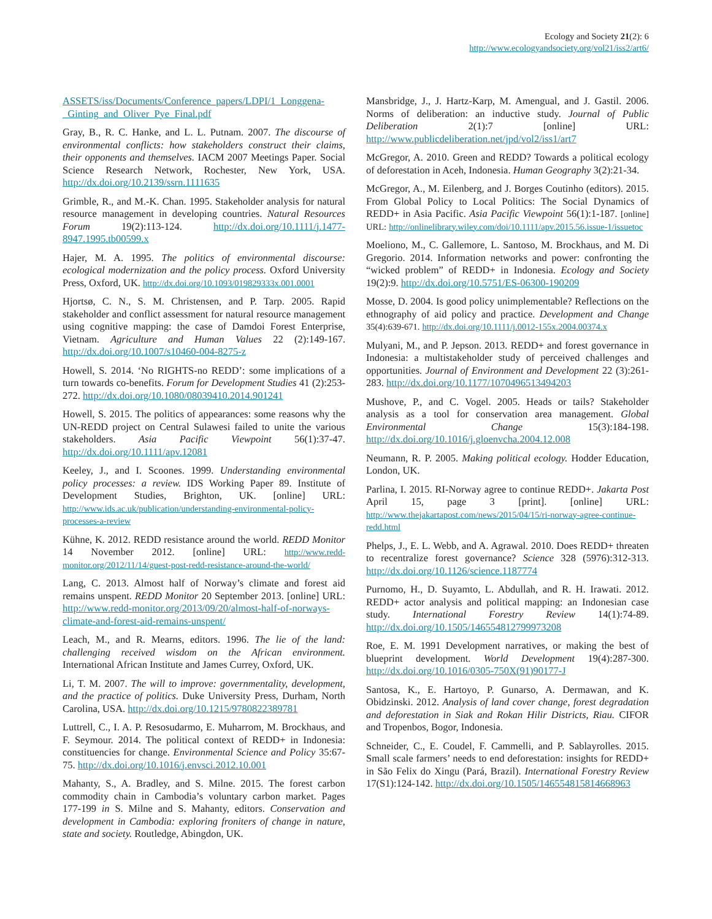Ecology and Society 21(2): 6
http://www.ecologyandsociety.org/vol21/iss2/art6/
ASSETS/iss/Documents/Conference_papers/LDPI/1_Longgena-_Ginting_and_Oliver_Pye_Final.pdf
Gray, B., R. C. Hanke, and L. L. Putnam. 2007. The discourse of environmental conflicts: how stakeholders construct their claims, their opponents and themselves. IACM 2007 Meetings Paper. Social Science Research Network, Rochester, New York, USA. http://dx.doi.org/10.2139/ssrn.1111635
Grimble, R., and M.-K. Chan. 1995. Stakeholder analysis for natural resource management in developing countries. Natural Resources Forum 19(2):113-124. http://dx.doi.org/10.1111/j.1477-8947.1995.tb00599.x
Hajer, M. A. 1995. The politics of environmental discourse: ecological modernization and the policy process. Oxford University Press, Oxford, UK. http://dx.doi.org/10.1093/019829333x.001.0001
Hjortsø, C. N., S. M. Christensen, and P. Tarp. 2005. Rapid stakeholder and conflict assessment for natural resource management using cognitive mapping: the case of Damdoi Forest Enterprise, Vietnam. Agriculture and Human Values 22 (2):149-167. http://dx.doi.org/10.1007/s10460-004-8275-z
Howell, S. 2014. ‘No RIGHTS-no REDD’: some implications of a turn towards co-benefits. Forum for Development Studies 41 (2):253-272. http://dx.doi.org/10.1080/08039410.2014.901241
Howell, S. 2015. The politics of appearances: some reasons why the UN-REDD project on Central Sulawesi failed to unite the various stakeholders. Asia Pacific Viewpoint 56(1):37-47. http://dx.doi.org/10.1111/apv.12081
Keeley, J., and I. Scoones. 1999. Understanding environmental policy processes: a review. IDS Working Paper 89. Institute of Development Studies, Brighton, UK. [online] URL: http://www.ids.ac.uk/publication/understanding-environmental-policy-processes-a-review
Kühne, K. 2012. REDD resistance around the world. REDD Monitor 14 November 2012. [online] URL: http://www.redd-monitor.org/2012/11/14/guest-post-redd-resistance-around-the-world/
Lang, C. 2013. Almost half of Norway’s climate and forest aid remains unspent. REDD Monitor 20 September 2013. [online] URL: http://www.redd-monitor.org/2013/09/20/almost-half-of-norways-climate-and-forest-aid-remains-unspent/
Leach, M., and R. Mearns, editors. 1996. The lie of the land: challenging received wisdom on the African environment. International African Institute and James Currey, Oxford, UK.
Li, T. M. 2007. The will to improve: governmentality, development, and the practice of politics. Duke University Press, Durham, North Carolina, USA. http://dx.doi.org/10.1215/9780822389781
Luttrell, C., I. A. P. Resosudarmo, E. Muharrom, M. Brockhaus, and F. Seymour. 2014. The political context of REDD+ in Indonesia: constituencies for change. Environmental Science and Policy 35:67-75. http://dx.doi.org/10.1016/j.envsci.2012.10.001
Mahanty, S., A. Bradley, and S. Milne. 2015. The forest carbon commodity chain in Cambodia’s voluntary carbon market. Pages 177-199 in S. Milne and S. Mahanty, editors. Conservation and development in Cambodia: exploring froniters of change in nature, state and society. Routledge, Abingdon, UK.
Mansbridge, J., J. Hartz-Karp, M. Amengual, and J. Gastil. 2006. Norms of deliberation: an inductive study. Journal of Public Deliberation 2(1):7 [online] URL: http://www.publicdeliberation.net/jpd/vol2/iss1/art7
McGregor, A. 2010. Green and REDD? Towards a political ecology of deforestation in Aceh, Indonesia. Human Geography 3(2):21-34.
McGregor, A., M. Eilenberg, and J. Borges Coutinho (editors). 2015. From Global Policy to Local Politics: The Social Dynamics of REDD+ in Asia Pacific. Asia Pacific Viewpoint 56(1):1-187. [online] URL: http://onlinelibrary.wiley.com/doi/10.1111/apv.2015.56.issue-1/issuetoc
Moeliono, M., C. Gallemore, L. Santoso, M. Brockhaus, and M. Di Gregorio. 2014. Information networks and power: confronting the “wicked problem” of REDD+ in Indonesia. Ecology and Society 19(2):9. http://dx.doi.org/10.5751/ES-06300-190209
Mosse, D. 2004. Is good policy unimplementable? Reflections on the ethnography of aid policy and practice. Development and Change 35(4):639-671. http://dx.doi.org/10.1111/j.0012-155x.2004.00374.x
Mulyani, M., and P. Jepson. 2013. REDD+ and forest governance in Indonesia: a multistakeholder study of perceived challenges and opportunities. Journal of Environment and Development 22 (3):261-283. http://dx.doi.org/10.1177/1070496513494203
Mushove, P., and C. Vogel. 2005. Heads or tails? Stakeholder analysis as a tool for conservation area management. Global Environmental Change 15(3):184-198. http://dx.doi.org/10.1016/j.gloenvcha.2004.12.008
Neumann, R. P. 2005. Making political ecology. Hodder Education, London, UK.
Parlina, I. 2015. RI-Norway agree to continue REDD+. Jakarta Post April 15, page 3 [print]. [online] URL: http://www.thejakartapost.com/news/2015/04/15/ri-norway-agree-continue-redd.html
Phelps, J., E. L. Webb, and A. Agrawal. 2010. Does REDD+ threaten to recentralize forest governance? Science 328 (5976):312-313. http://dx.doi.org/10.1126/science.1187774
Purnomo, H., D. Suyamto, L. Abdullah, and R. H. Irawati. 2012. REDD+ actor analysis and political mapping: an Indonesian case study. International Forestry Review 14(1):74-89. http://dx.doi.org/10.1505/146554812799973208
Roe, E. M. 1991 Development narratives, or making the best of blueprint development. World Development 19(4):287-300. http://dx.doi.org/10.1016/0305-750X(91)90177-J
Santosa, K., E. Hartoyo, P. Gunarso, A. Dermawan, and K. Obidzinski. 2012. Analysis of land cover change, forest degradation and deforestation in Siak and Rokan Hilir Districts, Riau. CIFOR and Tropenbos, Bogor, Indonesia.
Schneider, C., E. Coudel, F. Cammelli, and P. Sablayrolles. 2015. Small scale farmers’ needs to end deforestation: insights for REDD+ in São Felix do Xingu (Pará, Brazil). International Forestry Review 17(S1):124-142. http://dx.doi.org/10.1505/146554815814668963